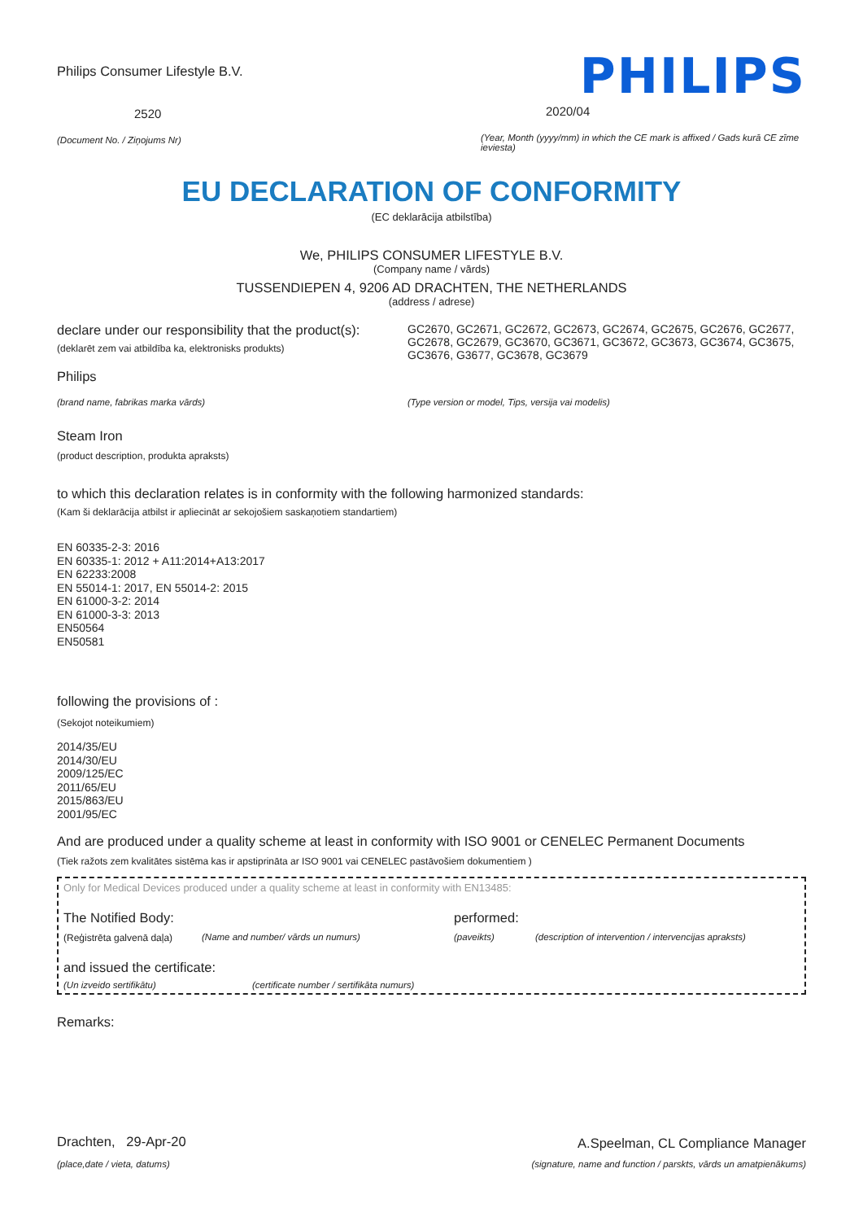Philips Consumer Lifestyle B.V.
2520
(Document No. / Ziņojums Nr)
PHILIPS
2020/04
(Year, Month (yyyy/mm) in which the CE mark is affixed / Gads kurā CE zīme ieviesta)
EU DECLARATION OF CONFORMITY
(EC deklarācija atbilstība)
We, PHILIPS CONSUMER LIFESTYLE B.V.
(Company name / vārds)
TUSSENDIEPEN 4, 9206 AD DRACHTEN, THE NETHERLANDS
(address / adrese)
declare under our responsibility that the product(s):
(deklarēt zem vai atbildība ka, elektronisks produkts)
Philips
(brand name, fabrikas marka vārds)
GC2670, GC2671, GC2672, GC2673, GC2674, GC2675, GC2676, GC2677, GC2678, GC2679, GC3670, GC3671, GC3672, GC3673, GC3674, GC3675, GC3676, G3677, GC3678, GC3679
(Type version or model, Tips, versija vai modelis)
Steam Iron
(product description, produkta apraksts)
to which this declaration relates is in conformity with the following harmonized standards:
(Kam ši deklarācija atbilst ir apliecināt ar sekojošiem saskaņotiem standartiem)
EN 60335-2-3: 2016
EN 60335-1: 2012 + A11:2014+A13:2017
EN 62233:2008
EN 55014-1: 2017, EN 55014-2: 2015
EN 61000-3-2: 2014
EN 61000-3-3: 2013
EN50564
EN50581
following the provisions of :
(Sekojot noteikumiem)
2014/35/EU
2014/30/EU
2009/125/EC
2011/65/EU
2015/863/EU
2001/95/EC
And are produced under a quality scheme at least in conformity with ISO 9001 or CENELEC Permanent Documents
(Tiek ražots zem kvalitātes sistēma kas ir apstiprināta ar ISO 9001 vai CENELEC pastāvošiem dokumentiem )
Only for Medical Devices produced under a quality scheme at least in conformity with EN13485:
The Notified Body: performed:
(Reģistrēta galvenā daļa)
(Name and number/ vārds un numurs) (paveikts) (description of intervention / intervencijas apraksts)
and issued the certificate:
(Un izveido sertifikātu) (certificate number / sertifikāta numurs)
Remarks:
Drachten, 29-Apr-20
(place,date / vieta, datums)
A.Speelman, CL Compliance Manager
(signature, name and function / parskts, vārds un amatpienākums)